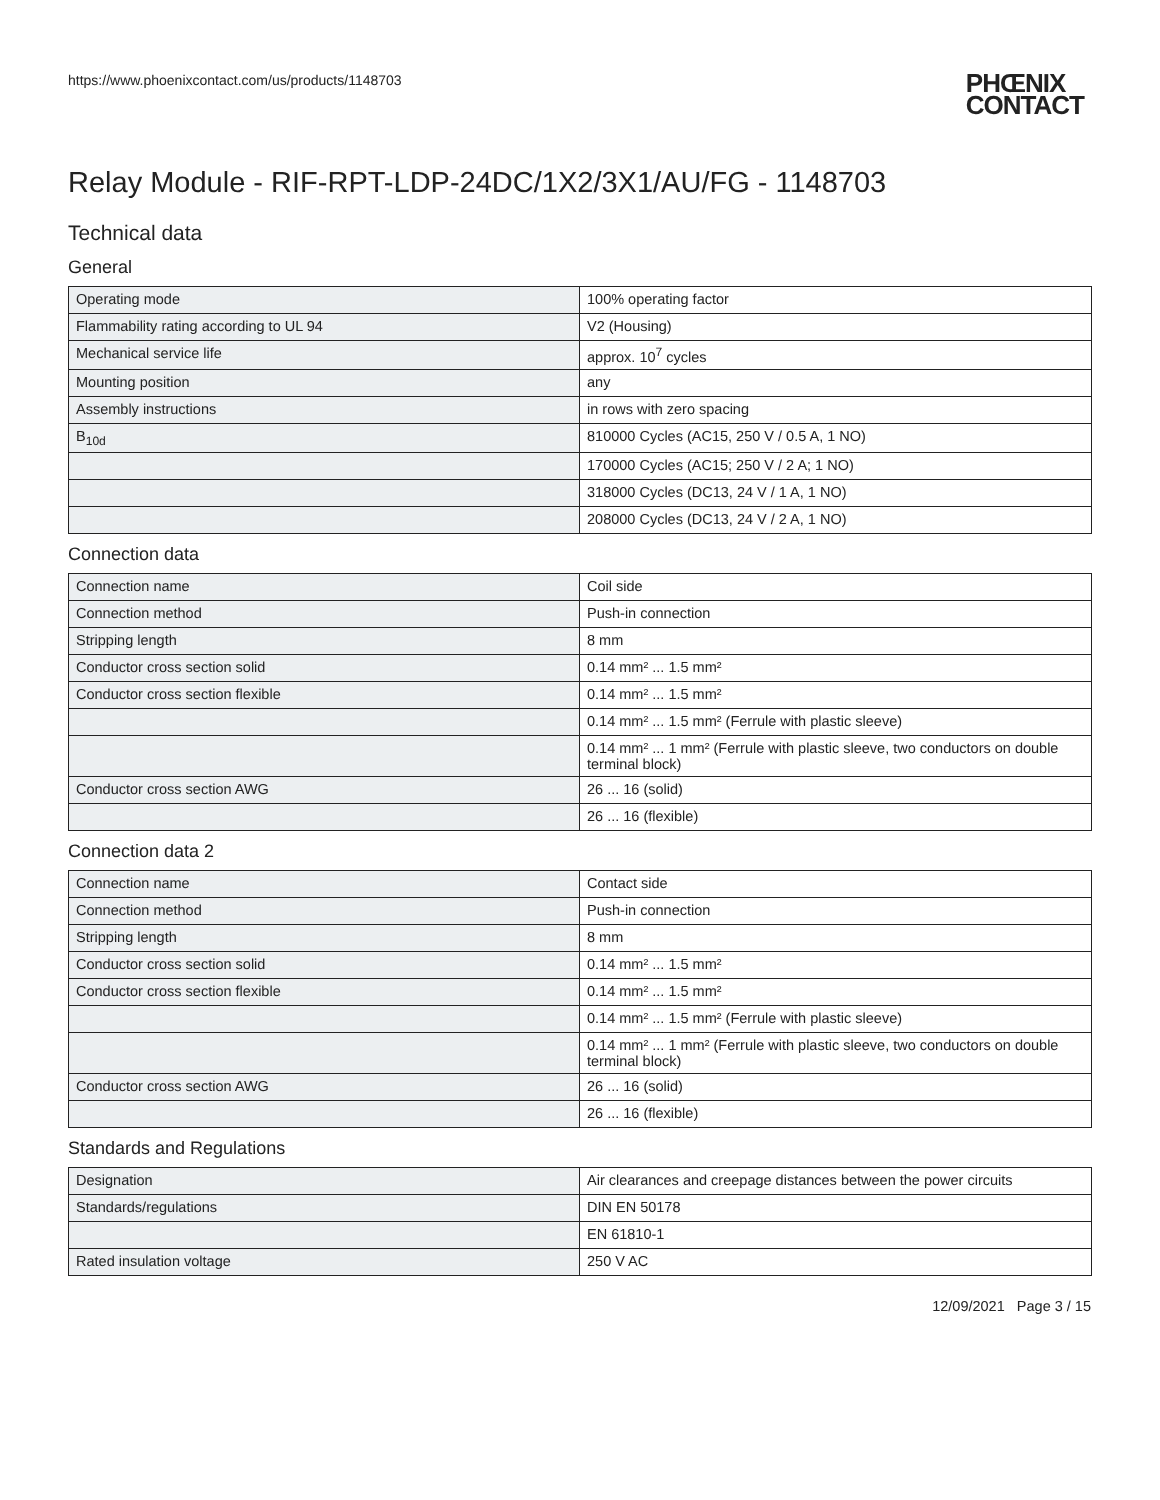https://www.phoenixcontact.com/us/products/1148703 PHŒNIX
CONTACT
Relay Module - RIF-RPT-LDP-24DC/1X2/3X1/AU/FG - 1148703
Technical data
General
| Operating mode | 100% operating factor |
| Flammability rating according to UL 94 | V2 (Housing) |
| Mechanical service life | approx. 10<sup>7</sup> cycles |
| Mounting position | any |
| Assembly instructions | in rows with zero spacing |
| B<sub>10d</sub> | 810000 Cycles (AC15, 250 V / 0.5 A, 1 NO) |
| | 170000 Cycles (AC15; 250 V / 2 A; 1 NO) |
| | 318000 Cycles (DC13, 24 V / 1 A, 1 NO) |
| | 208000 Cycles (DC13, 24 V / 2 A, 1 NO) |
Connection data
| Connection name | Coil side |
| Connection method | Push-in connection |
| Stripping length | 8 mm |
| Conductor cross section solid | 0.14 mm² ... 1.5 mm² |
| Conductor cross section flexible | 0.14 mm² ... 1.5 mm² |
| | 0.14 mm² ... 1.5 mm² (Ferrule with plastic sleeve) |
| | 0.14 mm² ... 1 mm² (Ferrule with plastic sleeve, two conductors on double terminal block) |
| Conductor cross section AWG | 26 ... 16 (solid) |
| | 26 ... 16 (flexible) |
Connection data 2
| Connection name | Contact side |
| Connection method | Push-in connection |
| Stripping length | 8 mm |
| Conductor cross section solid | 0.14 mm² ... 1.5 mm² |
| Conductor cross section flexible | 0.14 mm² ... 1.5 mm² |
| | 0.14 mm² ... 1.5 mm² (Ferrule with plastic sleeve) |
| | 0.14 mm² ... 1 mm² (Ferrule with plastic sleeve, two conductors on double terminal block) |
| Conductor cross section AWG | 26 ... 16 (solid) |
| | 26 ... 16 (flexible) |
Standards and Regulations
| Designation | Air clearances and creepage distances between the power circuits |
| Standards/regulations | DIN EN 50178 |
| | EN 61810-1 |
| Rated insulation voltage | 250 V AC |
12/09/2021 Page 3 / 15